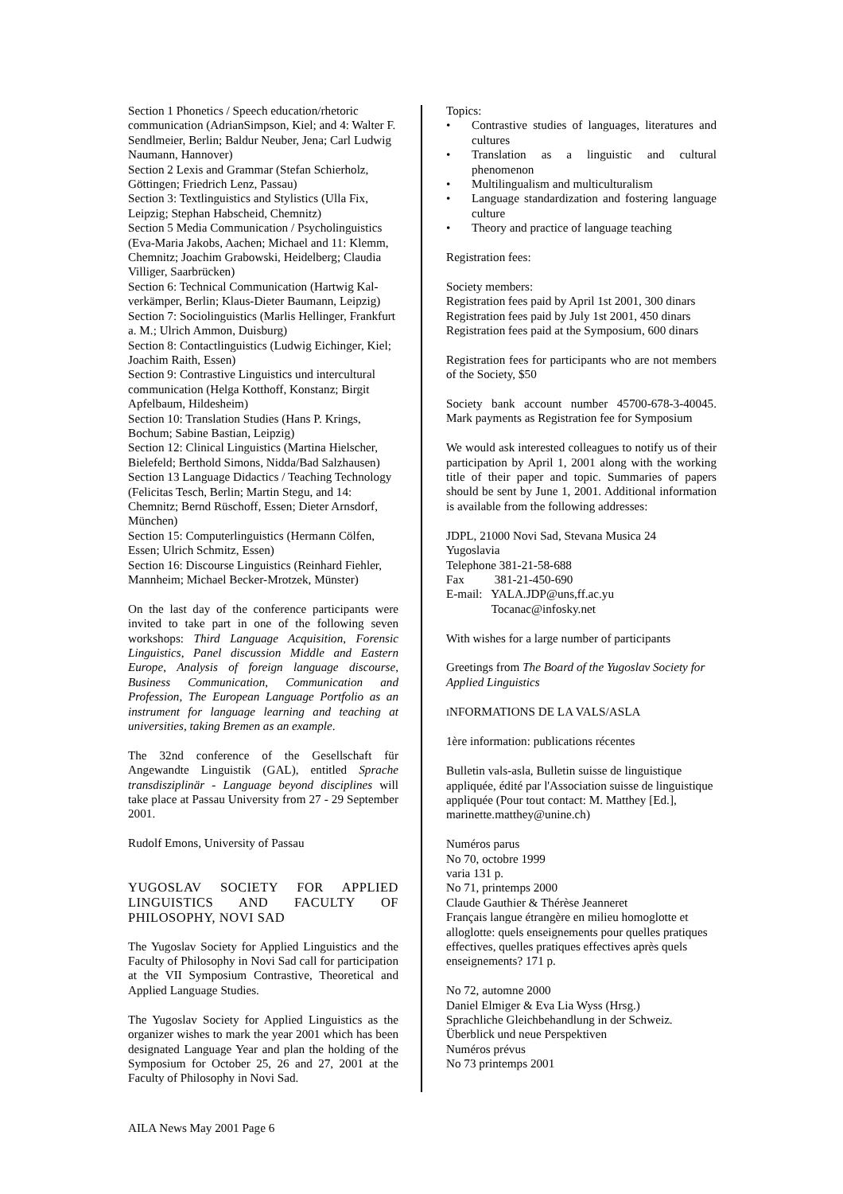Section 1 Phonetics / Speech education/rhetoric communication (AdrianSimpson, Kiel; and 4: Walter F. Sendlmeier, Berlin; Baldur Neuber, Jena; Carl Ludwig Naumann, Hannover)
Section 2 Lexis and Grammar (Stefan Schierholz, Göttingen; Friedrich Lenz, Passau)
Section 3: Textlinguistics and Stylistics (Ulla Fix, Leipzig; Stephan Habscheid, Chemnitz)
Section 5 Media Communication / Psycholinguistics (Eva-Maria Jakobs, Aachen; Michael and 11: Klemm, Chemnitz; Joachim Grabowski, Heidelberg; Claudia Villiger, Saarbrücken)
Section 6: Technical Communication (Hartwig Kal-verkämper, Berlin; Klaus-Dieter Baumann, Leipzig)
Section 7: Sociolinguistics (Marlis Hellinger, Frankfurt a. M.; Ulrich Ammon, Duisburg)
Section 8: Contactlinguistics (Ludwig Eichinger, Kiel; Joachim Raith, Essen)
Section 9: Contrastive Linguistics und intercultural communication (Helga Kotthoff, Konstanz; Birgit Apfelbaum, Hildesheim)
Section 10: Translation Studies (Hans P. Krings, Bochum; Sabine Bastian, Leipzig)
Section 12: Clinical Linguistics (Martina Hielscher, Bielefeld; Berthold Simons, Nidda/Bad Salzhausen)
Section 13 Language Didactics / Teaching Technology (Felicitas Tesch, Berlin; Martin Stegu, and 14: Chemnitz; Bernd Rüschoff, Essen; Dieter Arnsdorf, München)
Section 15: Computerlinguistics (Hermann Cölfen, Essen; Ulrich Schmitz, Essen)
Section 16: Discourse Linguistics (Reinhard Fiehler, Mannheim; Michael Becker-Mrotzek, Münster)
On the last day of the conference participants were invited to take part in one of the following seven workshops: Third Language Acquisition, Forensic Linguistics, Panel discussion Middle and Eastern Europe, Analysis of foreign language discourse, Business Communication, Communication and Profession, The European Language Portfolio as an instrument for language learning and teaching at universities, taking Bremen as an example.
The 32nd conference of the Gesellschaft für Angewandte Linguistik (GAL), entitled Sprache transdisziplinär - Language beyond disciplines will take place at Passau University from 27 - 29 September 2001.
Rudolf Emons, University of Passau
YUGOSLAV SOCIETY FOR APPLIED LINGUISTICS AND FACULTY OF PHILOSOPHY, NOVI SAD
The Yugoslav Society for Applied Linguistics and the Faculty of Philosophy in Novi Sad call for participation at the VII Symposium Contrastive, Theoretical and Applied Language Studies.
The Yugoslav Society for Applied Linguistics as the organizer wishes to mark the year 2001 which has been designated Language Year and plan the holding of the Symposium for October 25, 26 and 27, 2001 at the Faculty of Philosophy in Novi Sad.
Topics:
• Contrastive studies of languages, literatures and cultures
• Translation as a linguistic and cultural phenomenon
• Multilingualism and multiculturalism
• Language standardization and fostering language culture
• Theory and practice of language teaching
Registration fees:
Society members:
Registration fees paid by April 1st 2001, 300 dinars
Registration fees paid by July 1st 2001, 450 dinars
Registration fees paid at the Symposium, 600 dinars
Registration fees for participants who are not members of the Society, $50
Society bank account number 45700-678-3-40045. Mark payments as Registration fee for Symposium
We would ask interested colleagues to notify us of their participation by April 1, 2001 along with the working title of their paper and topic. Summaries of papers should be sent by June 1, 2001. Additional information is available from the following addresses:
JDPL, 21000 Novi Sad, Stevana Musica 24
Yugoslavia
Telephone 381-21-58-688
Fax 381-21-450-690
E-mail: YALA.JDP@uns,ff.ac.yu
Tocanac@infosky.net
With wishes for a large number of participants
Greetings from The Board of the Yugoslav Society for Applied Linguistics
INFORMATIONS DE LA VALS/ASLA
1ère information: publications récentes
Bulletin vals-asla, Bulletin suisse de linguistique appliquée, édité par l'Association suisse de linguistique appliquée (Pour tout contact: M. Matthey [Ed.], marinette.matthey@unine.ch)
Numéros parus
No 70, octobre 1999
varia 131 p.
No 71, printemps 2000
Claude Gauthier & Thérèse Jeanneret
Français langue étrangère en milieu homoglotte et alloglotte: quels enseignements pour quelles pratiques effectives, quelles pratiques effectives après quels enseignements? 171 p.
No 72, automne 2000
Daniel Elmiger & Eva Lia Wyss (Hrsg.)
Sprachliche Gleichbehandlung in der Schweiz. Überblick und neue Perspektiven
Numéros prévus
No 73 printemps 2001
AILA News May 2001 Page 6